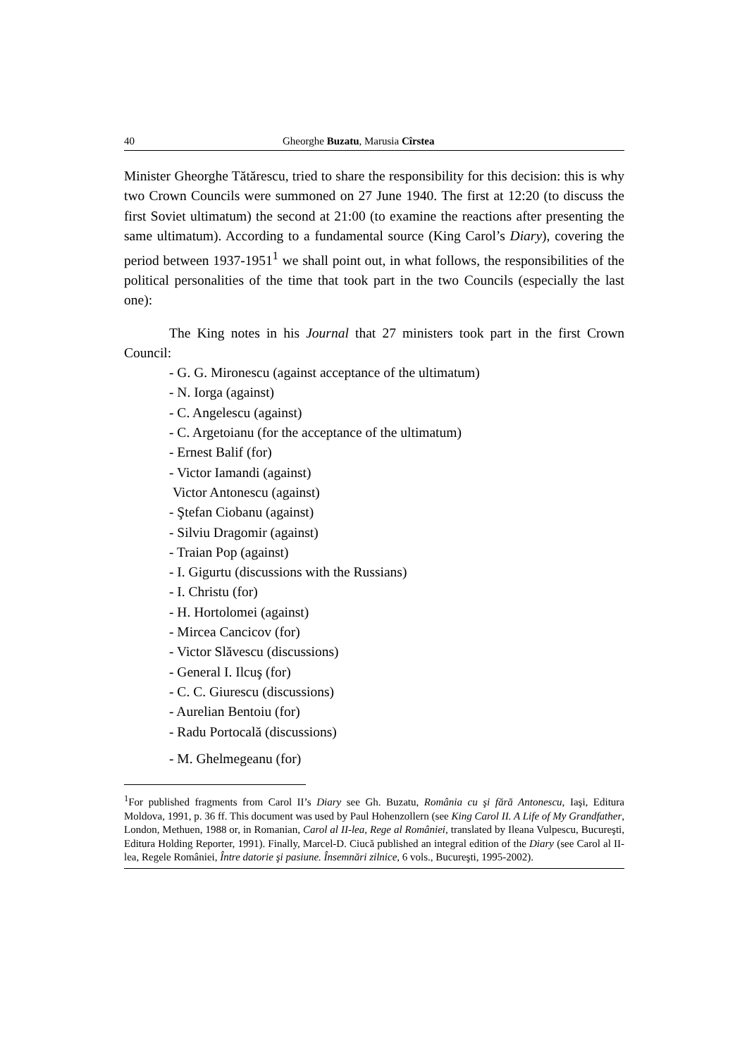40 Gheorghe Buzatu, Marusia Cîrstea
Minister Gheorghe Tătărescu, tried to share the responsibility for this decision: this is why two Crown Councils were summoned on 27 June 1940. The first at 12:20 (to discuss the first Soviet ultimatum) the second at 21:00 (to examine the reactions after presenting the same ultimatum). According to a fundamental source (King Carol’s Diary), covering the period between 1937-1951<sup>1</sup> we shall point out, in what follows, the responsibilities of the political personalities of the time that took part in the two Councils (especially the last one):
The King notes in his Journal that 27 ministers took part in the first Crown Council:
- G. G. Mironescu (against acceptance of the ultimatum)
- N. Iorga (against)
- C. Angelescu (against)
- C. Argetoianu (for the acceptance of the ultimatum)
- Ernest Balif (for)
- Victor Iamandi (against)
Victor Antonescu (against)
- Ştefan Ciobanu (against)
- Silviu Dragomir (against)
- Traian Pop (against)
- I. Gigurtu (discussions with the Russians)
- I. Christu (for)
- H. Hortolomei (against)
- Mircea Cancicov (for)
- Victor Slăvescu (discussions)
- General I. Ilcuş (for)
- C. C. Giurescu (discussions)
- Aurelian Bentoiu (for)
- Radu Portocală (discussions)
- M. Ghelmegeanu (for)
<sup>1</sup> For published fragments from Carol II’s Diary see Gh. Buzatu, România cu şi fără Antonescu, Iaşi, Editura Moldova, 1991, p. 36 ff. This document was used by Paul Hohenzollern (see King Carol II. A Life of My Grandfather, London, Methuen, 1988 or, in Romanian, Carol al II-lea, Rege al României, translated by Ileana Vulpescu, Bucureşti, Editura Holding Reporter, 1991). Finally, Marcel-D. Ciucă published an integral edition of the Diary (see Carol al II-lea, Regele României, Între datorie şi pasiune. Însemnări zilnice, 6 vols., Bucureşti, 1995-2002).